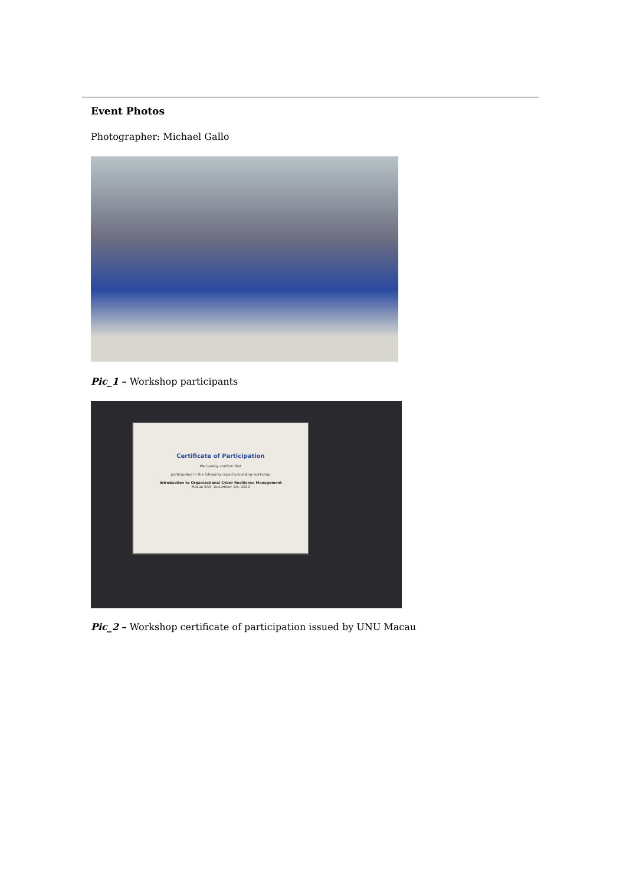Event Photos
Photographer: Michael Gallo
Pic_1 – Workshop participants
Certificate of Participation
We hereby confirm that
participated in the following capacity-building workshop
Introduction to Organizational Cyber Resilience Management
Macau SAR, December 1st, 2020
Pic_2 – Workshop certificate of participation issued by UNU Macau